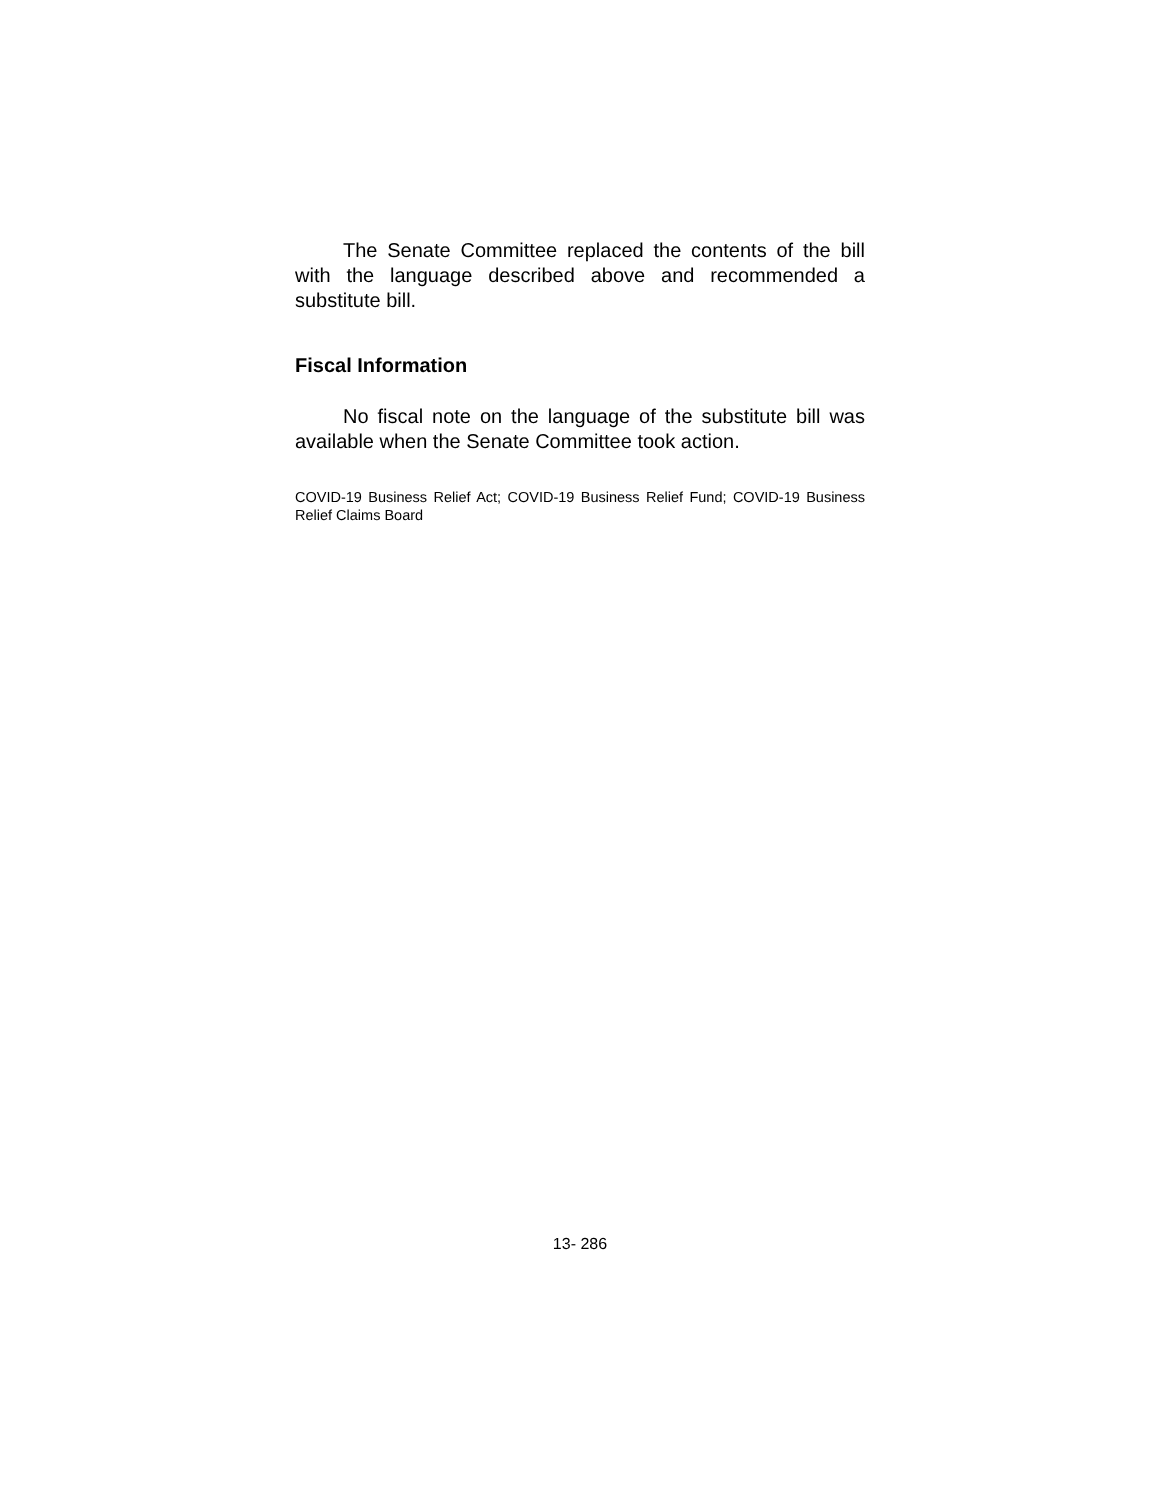The Senate Committee replaced the contents of the bill with the language described above and recommended a substitute bill.
Fiscal Information
No fiscal note on the language of the substitute bill was available when the Senate Committee took action.
COVID-19 Business Relief Act; COVID-19 Business Relief Fund; COVID-19 Business Relief Claims Board
13- 286